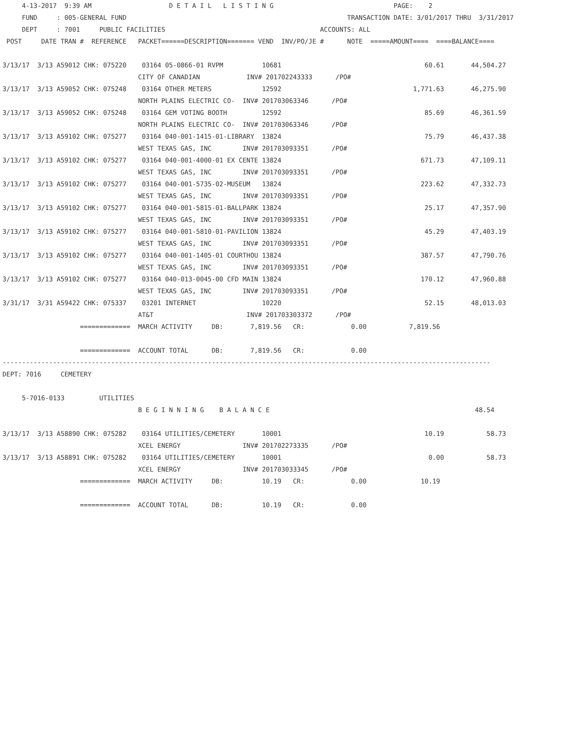4-13-2017  9:39 AM                    D E T A I L   L I S T I N G                               PAGE:    2
     FUND     : 005-GENERAL FUND                                                         TRANSACTION DATE: 3/01/2017 THRU  3/31/2017
     DEPT     : 7001     PUBLIC FACILITIES                                        ACCOUNTS: ALL
 POST     DATE TRAN #  REFERENCE   PACKET======DESCRIPTION======= VEND  INV/PO/JE #      NOTE  =====AMOUNT====  ====BALANCE====

3/13/17  3/13 A59012 CHK: 075220    03164 05-0866-01 RVPM          10681                                     60.61       44,504.27
                                   CITY OF CANADIAN            INV# 201702243333      /PO#
3/13/17  3/13 A59052 CHK: 075248    03164 OTHER METERS             12592                                  1,771.63       46,275.90
                                   NORTH PLAINS ELECTRIC CO-  INV# 201703063346      /PO#
3/13/17  3/13 A59052 CHK: 075248    03164 GEM VOTING BOOTH         12592                                     85.69       46,361.59
                                   NORTH PLAINS ELECTRIC CO-  INV# 201703063346      /PO#
3/13/17  3/13 A59102 CHK: 075277    03164 040-001-1415-01-LIBRARY  13824                                     75.79       46,437.38
                                   WEST TEXAS GAS, INC        INV# 201703093351      /PO#
3/13/17  3/13 A59102 CHK: 075277    03164 040-001-4000-01 EX CENTE 13824                                    671.73       47,109.11
                                   WEST TEXAS GAS, INC        INV# 201703093351      /PO#
3/13/17  3/13 A59102 CHK: 075277    03164 040-001-5735-02-MUSEUM   13824                                    223.62       47,332.73
                                   WEST TEXAS GAS, INC        INV# 201703093351      /PO#
3/13/17  3/13 A59102 CHK: 075277    03164 040-001-5815-01-BALLPARK 13824                                     25.17       47,357.90
                                   WEST TEXAS GAS, INC        INV# 201703093351      /PO#
3/13/17  3/13 A59102 CHK: 075277    03164 040-001-5810-01-PAVILION 13824                                     45.29       47,403.19
                                   WEST TEXAS GAS, INC        INV# 201703093351      /PO#
3/13/17  3/13 A59102 CHK: 075277    03164 040-001-1405-01 COURTHOU 13824                                    387.57       47,790.76
                                   WEST TEXAS GAS, INC        INV# 201703093351      /PO#
3/13/17  3/13 A59102 CHK: 075277    03164 040-013-0045-00 CFD MAIN 13824                                    170.12       47,960.88
                                   WEST TEXAS GAS, INC        INV# 201703093351      /PO#
3/31/17  3/31 A59422 CHK: 075337    03201 INTERNET                 10220                                     52.15       48,013.03
                                   AT&T                        INV# 201703303372      /PO#
                    =============  MARCH ACTIVITY     DB:       7,819.56   CR:            0.00           7,819.56

                    =============  ACCOUNT TOTAL      DB:       7,819.56   CR:            0.00
------------------------------------------------------------------------------------------------------------------------------
DEPT: 7016     CEMETERY

     5-7016-0133         UTILITIES
                                   B E G I N N I N G    B A L A N C E                                                     48.54

3/13/17  3/13 A58890 CHK: 075282    03164 UTILITIES/CEMETERY       10001                                     10.19           58.73
                                   XCEL ENERGY                INV# 201702273335      /PO#
3/13/17  3/13 A58891 CHK: 075282    03164 UTILITIES/CEMETERY       10001                                      0.00           58.73
                                   XCEL ENERGY                INV# 201703033345      /PO#
                    =============  MARCH ACTIVITY     DB:          10.19   CR:            0.00              10.19

                    =============  ACCOUNT TOTAL      DB:          10.19   CR:            0.00